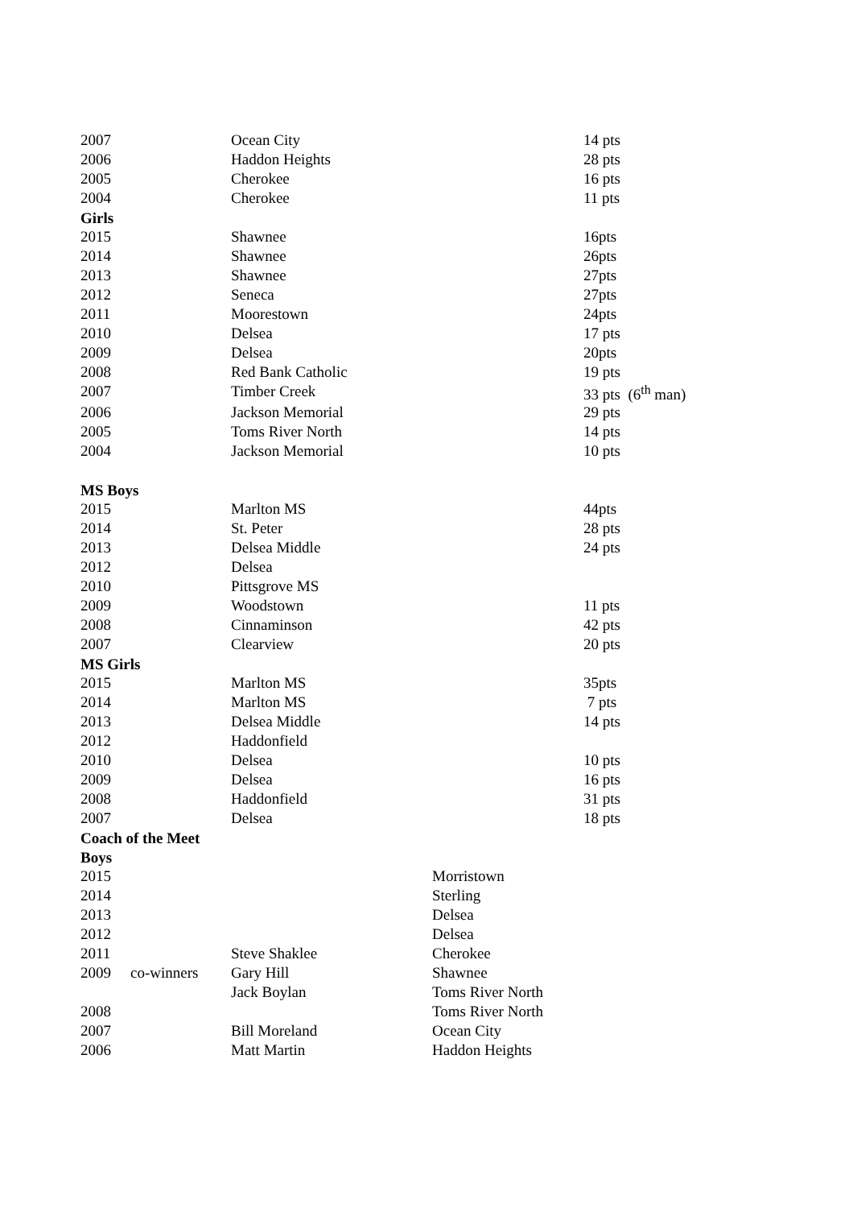| 2007 | | Ocean City | | 14 pts |
| 2006 | | Haddon Heights | | 28 pts |
| 2005 | | Cherokee | | 16 pts |
| 2004 | | Cherokee | | 11 pts |
| Girls | | | | |
| 2015 | | Shawnee | | 16pts |
| 2014 | | Shawnee | | 26pts |
| 2013 | | Shawnee | | 27pts |
| 2012 | | Seneca | | 27pts |
| 2011 | | Moorestown | | 24pts |
| 2010 | | Delsea | | 17 pts |
| 2009 | | Delsea | | 20pts |
| 2008 | | Red Bank Catholic | | 19 pts |
| 2007 | | Timber Creek | | 33 pts (6<sup>th</sup> man) |
| 2006 | | Jackson Memorial | | 29 pts |
| 2005 | | Toms River North | | 14 pts |
| 2004 | | Jackson Memorial | | 10 pts |
| MS Boys | | | | |
| 2015 | | Marlton MS | | 44pts |
| 2014 | | St. Peter | | 28 pts |
| 2013 | | Delsea Middle | | 24 pts |
| 2012 | | Delsea | | |
| 2010 | | Pittsgrove MS | | |
| 2009 | | Woodstown | | 11 pts |
| 2008 | | Cinnaminson | | 42 pts |
| 2007 | | Clearview | | 20 pts |
| MS Girls | | | | |
| 2015 | | Marlton MS | | 35pts |
| 2014 | | Marlton MS | | 7 pts |
| 2013 | | Delsea Middle | | 14 pts |
| 2012 | | Haddonfield | | |
| 2010 | | Delsea | | 10 pts |
| 2009 | | Delsea | | 16 pts |
| 2008 | | Haddonfield | | 31 pts |
| 2007 | | Delsea | | 18 pts |
| Coach of the Meet | | | | |
| Boys | | | | |
| 2015 | | | Morristown | |
| 2014 | | | Sterling | |
| 2013 | | | Delsea | |
| 2012 | | | Delsea | |
| 2011 | | Steve Shaklee | Cherokee | |
| 2009 | co-winners | Gary Hill | Shawnee | |
| | | Jack Boylan | Toms River North | |
| 2008 | | | Toms River North | |
| 2007 | | Bill Moreland | Ocean City | |
| 2006 | | Matt Martin | Haddon Heights | |